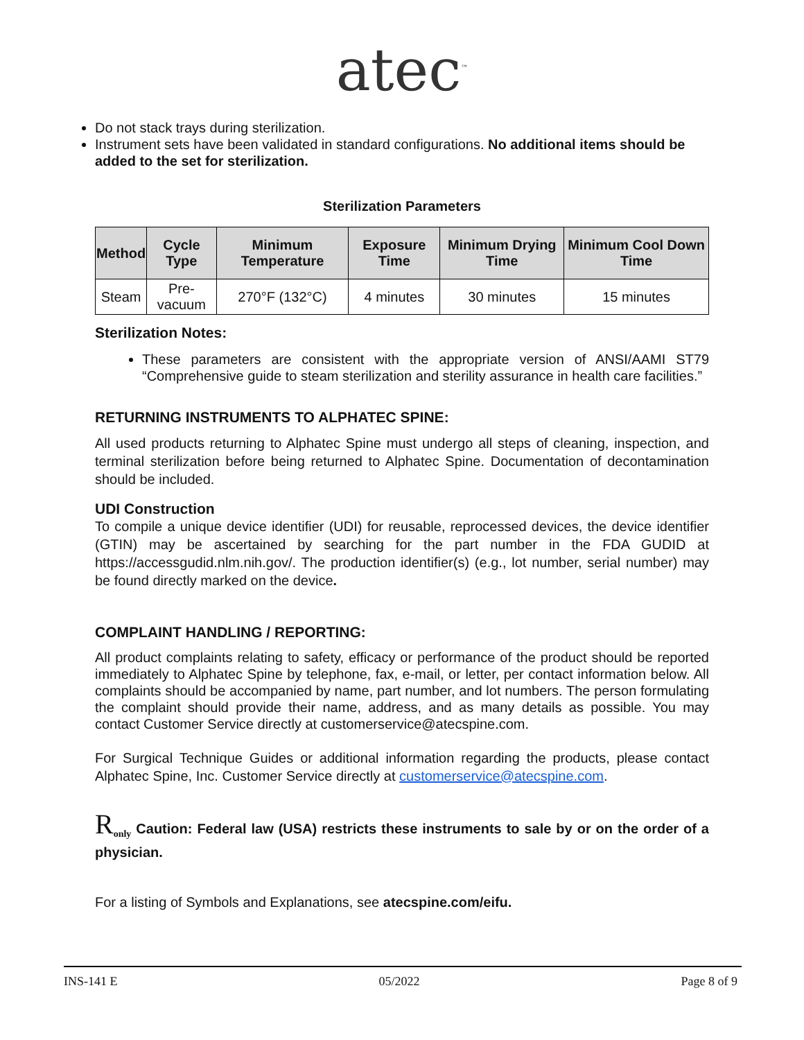atec<sup>™</sup>
Do not stack trays during sterilization.
Instrument sets have been validated in standard configurations. No additional items should be added to the set for sterilization.
Sterilization Parameters
| Method | Cycle Type | Minimum Temperature | Exposure Time | Minimum Drying Time | Minimum Cool Down Time |
| --- | --- | --- | --- | --- | --- |
| Steam | Pre-vacuum | 270°F (132°C) | 4 minutes | 30 minutes | 15 minutes |
Sterilization Notes:
These parameters are consistent with the appropriate version of ANSI/AAMI ST79 “Comprehensive guide to steam sterilization and sterility assurance in health care facilities.”
RETURNING INSTRUMENTS TO ALPHATEC SPINE:
All used products returning to Alphatec Spine must undergo all steps of cleaning, inspection, and terminal sterilization before being returned to Alphatec Spine. Documentation of decontamination should be included.
UDI Construction
To compile a unique device identifier (UDI) for reusable, reprocessed devices, the device identifier (GTIN) may be ascertained by searching for the part number in the FDA GUDID at https://accessgudid.nlm.nih.gov/. The production identifier(s) (e.g., lot number, serial number) may be found directly marked on the device.
COMPLAINT HANDLING / REPORTING:
All product complaints relating to safety, efficacy or performance of the product should be reported immediately to Alphatec Spine by telephone, fax, e-mail, or letter, per contact information below. All complaints should be accompanied by name, part number, and lot numbers. The person formulating the complaint should provide their name, address, and as many details as possible. You may contact Customer Service directly at customerservice@atecspine.com.
For Surgical Technique Guides or additional information regarding the products, please contact Alphatec Spine, Inc. Customer Service directly at customerservice@atecspine.com.
R<sub>only</sub> Caution: Federal law (USA) restricts these instruments to sale by or on the order of a physician.
For a listing of Symbols and Explanations, see atecspine.com/eifu.
INS-141 E 05/2022 Page 8 of 9